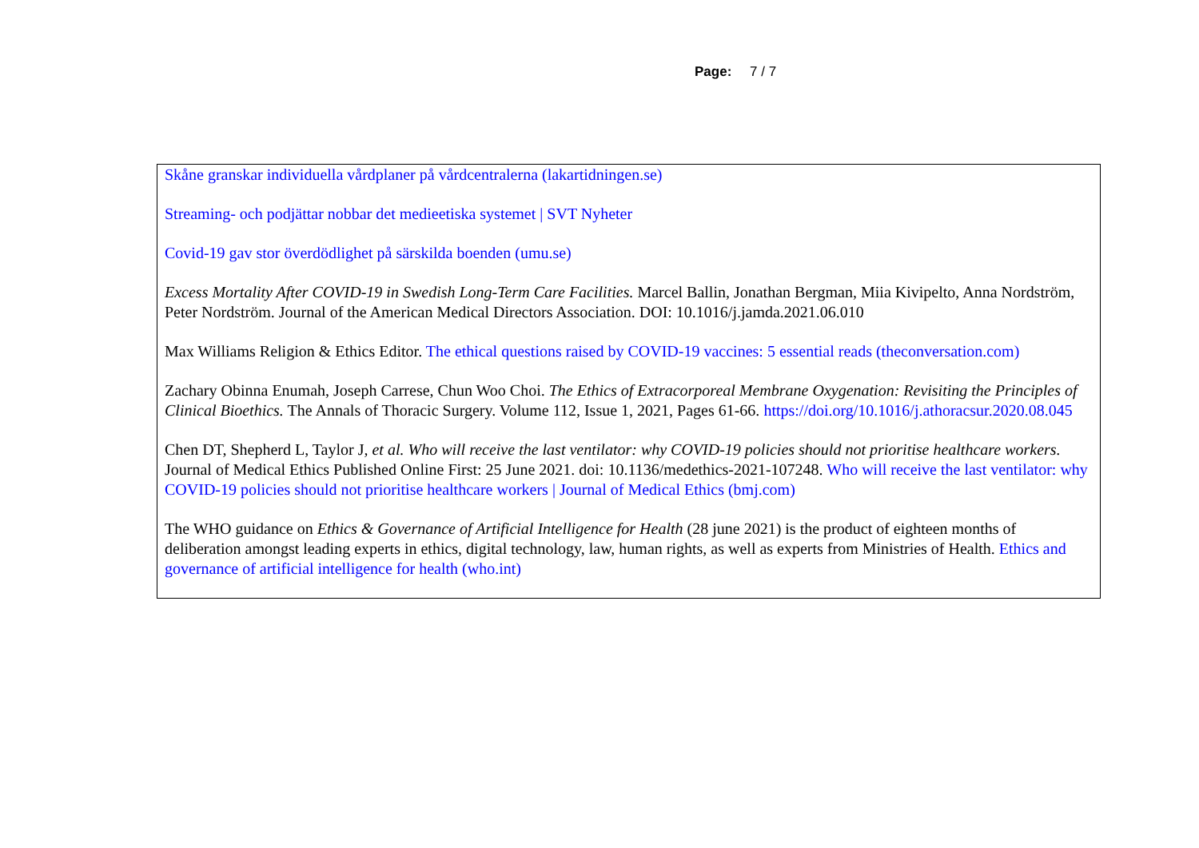Page: 7 / 7
Skåne granskar individuella vårdplaner på vårdcentralerna (lakartidningen.se)
Streaming- och podjättar nobbar det medieetiska systemet | SVT Nyheter
Covid-19 gav stor överdödlighet på särskilda boenden (umu.se)
Excess Mortality After COVID-19 in Swedish Long-Term Care Facilities. Marcel Ballin, Jonathan Bergman, Miia Kivipelto, Anna Nordström, Peter Nordström. Journal of the American Medical Directors Association. DOI: 10.1016/j.jamda.2021.06.010
Max Williams Religion & Ethics Editor. The ethical questions raised by COVID-19 vaccines: 5 essential reads (theconversation.com)
Zachary Obinna Enumah, Joseph Carrese, Chun Woo Choi. The Ethics of Extracorporeal Membrane Oxygenation: Revisiting the Principles of Clinical Bioethics. The Annals of Thoracic Surgery. Volume 112, Issue 1, 2021, Pages 61-66. https://doi.org/10.1016/j.athoracsur.2020.08.045
Chen DT, Shepherd L, Taylor J, et al. Who will receive the last ventilator: why COVID-19 policies should not prioritise healthcare workers. Journal of Medical Ethics Published Online First: 25 June 2021. doi: 10.1136/medethics-2021-107248. Who will receive the last ventilator: why COVID-19 policies should not prioritise healthcare workers | Journal of Medical Ethics (bmj.com)
The WHO guidance on Ethics & Governance of Artificial Intelligence for Health (28 june 2021) is the product of eighteen months of deliberation amongst leading experts in ethics, digital technology, law, human rights, as well as experts from Ministries of Health. Ethics and governance of artificial intelligence for health (who.int)